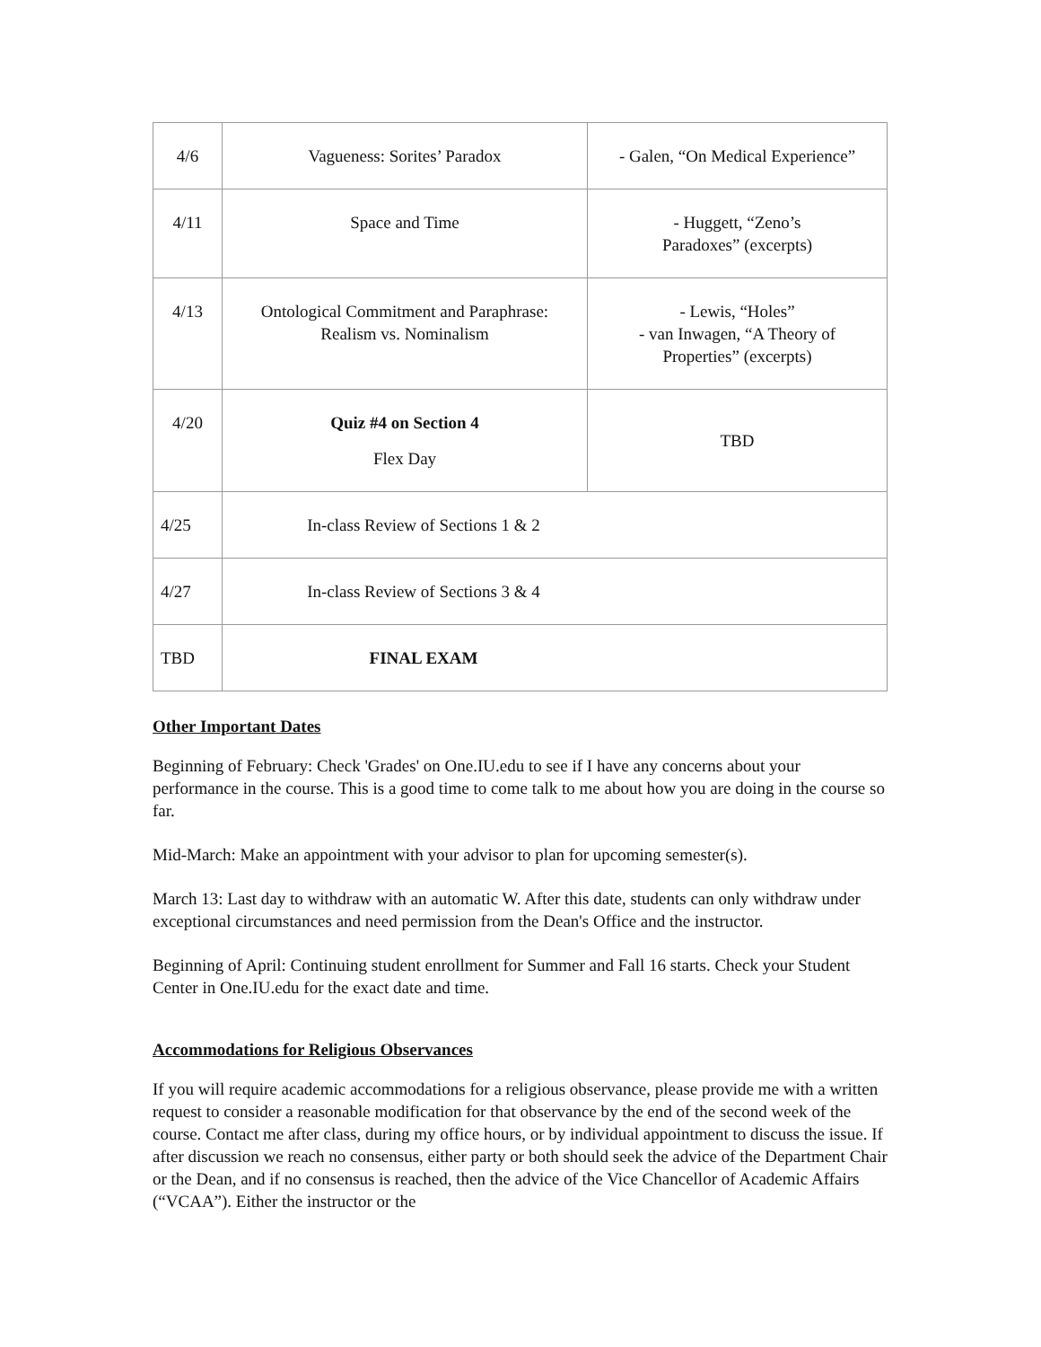| 4/6 | Vagueness: Sorites’ Paradox | - Galen, “On Medical Experience” |
| 4/11 | Space and Time | - Huggett, “Zeno’s Paradoxes” (excerpts) |
| 4/13 | Ontological Commitment and Paraphrase: Realism vs. Nominalism | - Lewis, “Holes” - van Inwagen, “A Theory of Properties” (excerpts) |
| 4/20 | Quiz #4 on Section 4 Flex Day | TBD |
| 4/25 | In-class Review of Sections 1 & 2 | |
| 4/27 | In-class Review of Sections 3 & 4 | |
| TBD | FINAL EXAM | |
Other Important Dates
Beginning of February: Check 'Grades' on One.IU.edu to see if I have any concerns about your performance in the course. This is a good time to come talk to me about how you are doing in the course so far.
Mid-March: Make an appointment with your advisor to plan for upcoming semester(s).
March 13: Last day to withdraw with an automatic W. After this date, students can only withdraw under exceptional circumstances and need permission from the Dean's Office and the instructor.
Beginning of April: Continuing student enrollment for Summer and Fall 16 starts. Check your Student Center in One.IU.edu for the exact date and time.
Accommodations for Religious Observances
If you will require academic accommodations for a religious observance, please provide me with a written request to consider a reasonable modification for that observance by the end of the second week of the course. Contact me after class, during my office hours, or by individual appointment to discuss the issue. If after discussion we reach no consensus, either party or both should seek the advice of the Department Chair or the Dean, and if no consensus is reached, then the advice of the Vice Chancellor of Academic Affairs (“VCAA”). Either the instructor or the